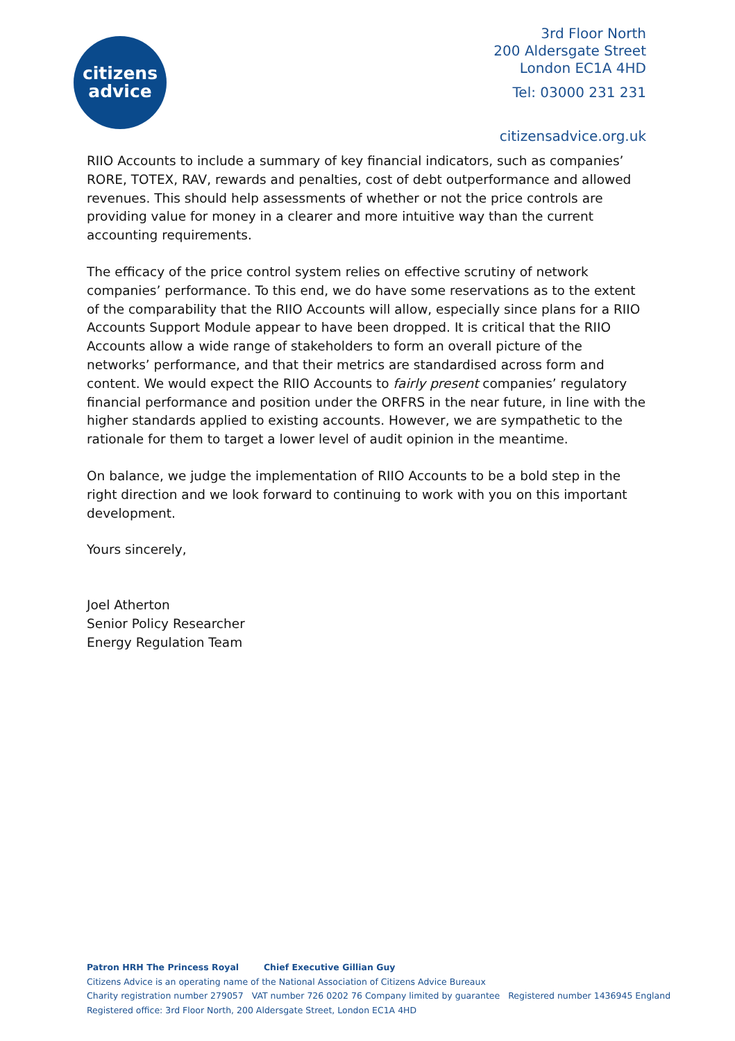citizens
advice
3rd Floor North
200 Aldersgate Street
London EC1A 4HD
Tel: 03000 231 231
citizensadvice.org.uk
RIIO Accounts to include a summary of key financial indicators, such as companies’ RORE, TOTEX, RAV, rewards and penalties, cost of debt outperformance and allowed revenues. This should help assessments of whether or not the price controls are providing value for money in a clearer and more intuitive way than the current accounting requirements.
The efficacy of the price control system relies on effective scrutiny of network companies’ performance. To this end, we do have some reservations as to the extent of the comparability that the RIIO Accounts will allow, especially since plans for a RIIO Accounts Support Module appear to have been dropped. It is critical that the RIIO Accounts allow a wide range of stakeholders to form an overall picture of the networks’ performance, and that their metrics are standardised across form and content. We would expect the RIIO Accounts to fairly present companies’ regulatory financial performance and position under the ORFRS in the near future, in line with the higher standards applied to existing accounts. However, we are sympathetic to the rationale for them to target a lower level of audit opinion in the meantime.
On balance, we judge the implementation of RIIO Accounts to be a bold step in the right direction and we look forward to continuing to work with you on this important development.
Yours sincerely,
Joel Atherton
Senior Policy Researcher
Energy Regulation Team
Patron HRH The Princess Royal Chief Executive Gillian Guy
Citizens Advice is an operating name of the National Association of Citizens Advice Bureaux
Charity registration number 279057 VAT number 726 0202 76 Company limited by guarantee Registered number 1436945 England
Registered office: 3rd Floor North, 200 Aldersgate Street, London EC1A 4HD